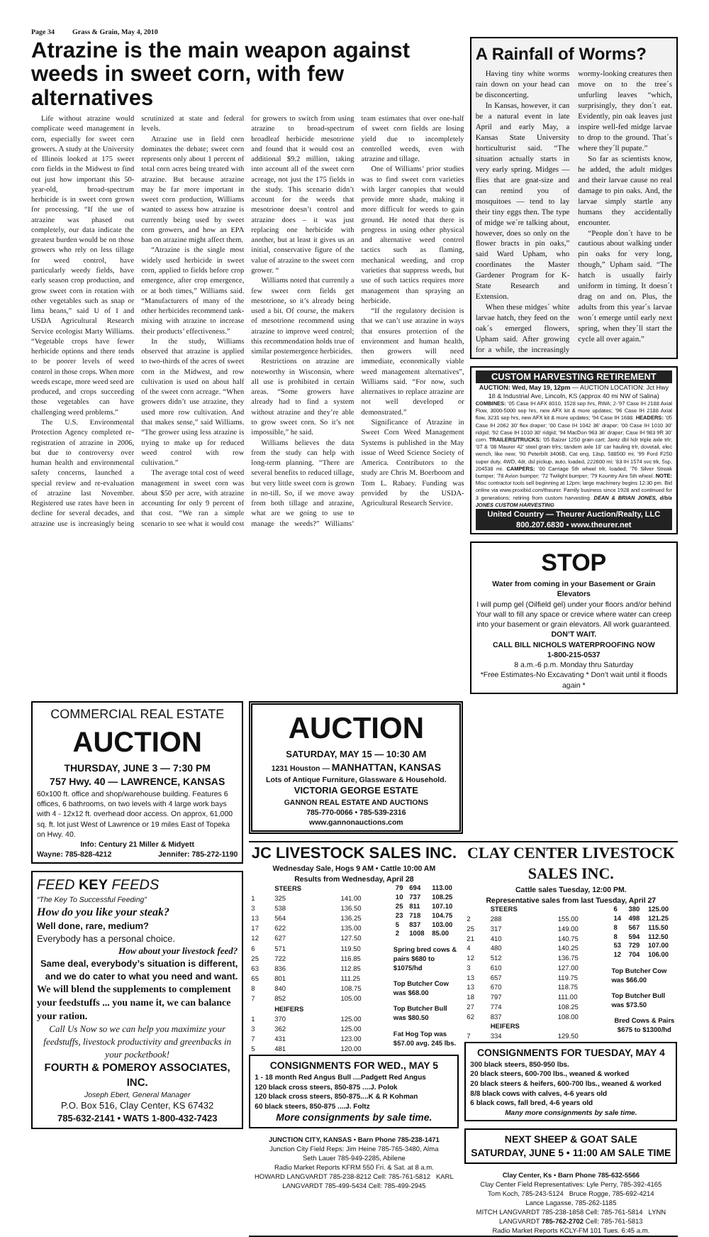Page 34 Grass & Grain, May 4, 2010
Atrazine is the main weapon against weeds in sweet corn, with few alternatives
Life without atrazine would complicate weed management in corn, especially for sweet corn growers. A study at the University of Illinois looked at 175 sweet corn fields in the Midwest to find out just how important this 50-year-old, broad-spectrum herbicide is in sweet corn grown for processing. “If the use of atrazine was phased out completely, our data indicate the greatest burden would be on those growers who rely on less tillage for weed control, have particularly weedy fields, have early season crop production, and grow sweet corn in rotation with other vegetables such as snap or lima beans,” said U of I and USDA Agricultural Research Service ecologist Marty Williams. “Vegetable crops have fewer herbicide options and there tends to be poorer levels of weed control in those crops. When more weeds escape, more weed seed are produced, and crops succeeding those vegetables can have challenging weed problems.”
The U.S. Environmental Protection Agency completed re-registration of atrazine in 2006, but due to controversy over human health and environmental safety concerns, launched a special review and re-evaluation of atrazine last November. Registered use rates have been in decline for several decades, and atrazine use is increasingly being scrutinized at state and federal levels.
Atrazine use in field corn dominates the debate; sweet corn represents only about 1 percent of total corn acres being treated with atrazine. But because atrazine may be far more important in sweet corn production, Williams wanted to assess how atrazine is currently being used by sweet corn growers, and how an EPA ban on atrazine might affect them.
“Atrazine is the single most widely used herbicide in sweet corn, applied to fields before crop emergence, after crop emergence, or at both times,” Williams said. “Manufacturers of many of the other herbicides recommend tank-mixing with atrazine to increase their products’ effectiveness.”
In the study, Williams observed that atrazine is applied to two-thirds of the acres of sweet corn in the Midwest, and row cultivation is used on about half of the sweet corn acreage. “When growers didn’t use atrazine, they used more row cultivation. And that makes sense,” said Williams. “The grower using less atrazine is trying to make up for reduced weed control with row cultivation.”
The average total cost of weed management in sweet corn was about $50 per acre, with atrazine accounting for only 9 percent of that cost. “We ran a simple scenario to see what it would cost for growers to switch from using atrazine to broad-spectrum broadleaf herbicide mesotrione and found that it would cost an additional $9.2 million, taking into account all of the sweet corn acreage, not just the 175 fields in the study. This scenario didn’t account for the weeds that mesotrione doesn’t control and atrazine does – it was just replacing one herbicide with another, but at least it gives us an initial, conservative figure of the value of atrazine to the sweet corn grower. “
Williams noted that currently a few sweet corn fields get mesotrione, so it’s already being used a bit. Of course, the makers of mesotrione recommend using atrazine to improve weed control; this recommendation holds true of similar postemergence herbicides.
Restrictions on atrazine are noteworthy in Wisconsin, where all use is prohibited in certain areas. “Some growers have already had to find a system without atrazine and they’re able to grow sweet corn. So it’s not impossible,” he said.
Williams believes the data from the study can help with long-term planning. “There are several benefits to reduced tillage, but very little sweet corn is grown in no-till. So, if we move away from both tillage and atrazine, what are we going to use to manage the weeds?” Williams’ team estimates that over one-half of sweet corn fields are losing yield due to incompletely controlled weeds, even with atrazine and tillage.
One of Williams’ prior studies was to find sweet corn varieties with larger canopies that would provide more shade, making it more difficult for weeds to gain ground. He noted that there is progress in using other physical and alternative weed control tactics such as flaming, mechanical weeding, and crop varieties that suppress weeds, but use of such tactics requires more management than spraying an herbicide.
“If the regulatory decision is that we can’t use atrazine in ways that ensures protection of the environment and human health, then growers will need immediate, economically viable weed management alternatives”, Williams said. “For now, such alternatives to replace atrazine are not well developed or demonstrated.”
Significance of Atrazine in Sweet Corn Weed Management Systems is published in the May issue of Weed Science Society of America. Contributors to the study are Chris M. Boerboom and Tom L. Rabaey. Funding was provided by the USDA-Agricultural Research Service.
A Rainfall of Worms?
Having tiny white worms rain down on your head can be disconcerting.
In Kansas, however, it can be a natural event in late April and early May, a Kansas State University horticulturist said. “The situation actually starts in very early spring. Midges — flies that are gnat-size and can remind you of mosquitoes — tend to lay their tiny eggs then. The type of midge we´re talking about, however, does so only on the flower bracts in pin oaks,” said Ward Upham, who coordinates the Master Gardener Program for K-State Research and Extension.
When these midges´ white larvae hatch, they feed on the oak´s emerged flowers, Upham said. After growing for a while, the increasingly wormy-looking creatures then move on to the tree´s unfurling leaves “which, surprisingly, they don´t eat. Evidently, pin oak leaves just inspire well-fed midge larvae to drop to the ground. That´s where they´ll pupate.”
So far as scientists know, he added, the adult midges and their larvae cause no real damage to pin oaks. And, the larvae simply startle any humans they accidentally encounter.
“People don´t have to be cautious about walking under pin oaks for very long, though,” Upham said. “The hatch is usually fairly uniform in timing. It doesn´t drag on and on. Plus, the adults from this year´s larvae won´t emerge until early next spring, when they´ll start the cycle all over again.”
CUSTOM HARVESTING RETIREMENT
AUCTION: Wed, May 19, 12pm — AUCTION LOCATION: Jct Hwy 18 & Industrial Ave, Lincoln, KS (approx 40 mi NW of Salina)
COMBINES: ’05 Case IH AFX 8010, 1528 sep hrs, RWA; 2-’97 Case IH 2188 Axial Flow, 3000-5000 sep hrs, new AFX kit & more updates; ’96 Case IH 2188 Axial flow, 3231 sep hrs, new AFX kit & more updates; ’94 Case IH 1688. HEADERS: ’05 Case IH 2062 30’ flex draper; ’00 Case IH 1042 36’ draper; ’00 Case IH 1010 30’ ridgid; ’92 Case IH 1010 30’ ridgid; ’94 MacDon 963 36’ draper; Case IH 983 9R 30’ corn. TRAILERS/TRUCKS: ’05 Balzer 1250 grain cart; Jantz dbl hdr triple axle trlr; ’07 & ’08 Maurer 42’ steel grain trlrs; tandem axle 18’ car hauling trlr, dovetail, elec wench, like new; ’90 Peterbilt 3406B, Cat eng, 13sp, 588500 mi; ’99 Ford F250 super duty, 4WD, 4dr, dsl pickup, auto, loaded, 222600 mi; ’83 IH 1574 svc trk, 5sp, 204538 mi. CAMPERS: ’00 Carriage 5th wheel trlr, loaded; ’76 Silver Streak bumper; ’78 Avion bumper; ’72 Twilight bumper; ’79 Kountry Aire 5th wheel. NOTE: Misc contractor tools sell beginning at 12pm; large machinery begins 12:30 pm. Bid online via www.proxibid.com/theurer. Family business since 1928 and continued for 3 generations; retiring from custom harvesting. DEAN & BRIAN JONES, d/b/a JONES CUSTOM HARVESTING
United Country — Theurer Auction/Realty, LLC
800.207.6830 • www.theurer.net
STOP
Water from coming in your Basement or Grain Elevators
I will pump gel (Oilfield gel) under your floors and/or behind Your wall to fill any space or crevice where water can creep into your basement or grain elevators. All work guaranteed.
DON’T WAIT.
CALL BILL NICHOLS WATERPROOFING NOW
1-800-215-0537
8 a.m.-6 p.m. Monday thru Saturday
*Free Estimates-No Excavating * Don’t wait until it floods again *
COMMERCIAL REAL ESTATE
AUCTION
THURSDAY, JUNE 3 — 7:30 PM
757 Hwy. 40 — LAWRENCE, KANSAS
60x100 ft. office and shop/warehouse building. Features 6 offices, 6 bathrooms, on two levels with 4 large work bays with 4 - 12x12 ft. overhead door access. On approx, 61,000 sq. ft. lot just West of Lawrence or 19 miles East of Topeka on Hwy. 40.
Info: Century 21 Miller & Midyett
Wayne: 785-828-4212 Jennifer: 785-272-1190
FEED KEY FEEDS
“The Key To Successful Feeding”
How do you like your steak?
Well done, rare, medium?
Everybody has a personal choice.
How about your livestock feed?
Same deal, everybody’s situation is different, and we do cater to what you need and want.
We will blend the supplements to complement your feedstuffs ... you name it, we can balance your ration.
Call Us Now so we can help you maximize your feedstuffs, livestock productivity and greenbacks in your pocketbook!
FOURTH & POMEROY ASSOCIATES, INC.
Joseph Ebert, General Manager
P.O. Box 516, Clay Center, KS 67432
785-632-2141 • WATS 1-800-432-7423
AUCTION
SATURDAY, MAY 15 — 10:30 AM
1231 Houston — MANHATTAN, KANSAS
Lots of Antique Furniture, Glassware & Household.
VICTORIA GEORGE ESTATE
GANNON REAL ESTATE AND AUCTIONS
785-770-0066 • 785-539-2316
www.gannonauctions.com
JC LIVESTOCK SALES INC.
Wednesday Sale, Hogs 9 AM • Cattle 10:00 AM
Results from Wednesday, April 28
| | STEERS | |
| --- | --- | --- |
| 1 | 325 | 141.00 |
| 3 | 538 | 136.50 |
| 13 | 564 | 136.25 |
| 17 | 622 | 135.00 |
| 12 | 627 | 127.50 |
| 6 | 571 | 119.50 |
| 25 | 722 | 116.85 |
| 63 | 836 | 112.85 |
| 65 | 801 | 111.25 |
| 8 | 840 | 108.75 |
| 7 | 852 | 105.00 |
| | HEIFERS | |
| 1 | 370 | 125.00 |
| 3 | 362 | 125.00 |
| 7 | 431 | 123.00 |
| 5 | 481 | 120.00 |
| 79 | 694 | 113.00 |
| 10 | 737 | 108.25 |
| 25 | 811 | 107.10 |
| 23 | 718 | 104.75 |
| 5 | 837 | 103.00 |
| 2 | 1008 | 85.00 |
Spring bred cows & pairs $680 to $1075/hd
Top Butcher Cow was $68.00
Top Butcher Bull was $80.50
Fat Hog Top was $57.00 avg. 245 lbs.
CONSIGNMENTS FOR WED., MAY 5
1 - 18 month Red Angus Bull ....Padgett Red Angus
120 black cross steers, 850-875 ....J. Polok
120 black cross steers, 850-875....K & R Kohman
60 black steers, 850-875 ....J. Foltz
More consignments by sale time.
JUNCTION CITY, KANSAS • Barn Phone 785-238-1471
Junction City Field Reps: Jim Heine 785-765-3480, Alma
Seth Lauer 785-949-2285, Abilene
Radio Market Reports KFRM 550 Fri. & Sat. at 8 a.m.
HOWARD LANGVARDT 785-238-8212 Cell: 785-761-5812 KARL LANGVARDT 785-499-5434 Cell: 785-499-2945
CLAY CENTER LIVESTOCK SALES INC.
Cattle sales Tuesday, 12:00 PM.
Representative sales from last Tuesday, April 27
| | STEERS | |
| --- | --- | --- |
| 2 | 288 | 155.00 |
| 25 | 317 | 149.00 |
| 21 | 410 | 140.75 |
| 4 | 480 | 140.25 |
| 12 | 512 | 136.75 |
| 3 | 610 | 127.00 |
| 13 | 657 | 119.75 |
| 13 | 670 | 118.75 |
| 18 | 797 | 111.00 |
| 27 | 774 | 108.25 |
| 62 | 837 | 108.00 |
| | HEIFERS | |
| 7 | 334 | 129.50 |
| 6 | 380 | 125.00 |
| 14 | 498 | 121.25 |
| 8 | 567 | 115.50 |
| 8 | 594 | 112.50 |
| 53 | 729 | 107.00 |
| 12 | 704 | 106.00 |
Top Butcher Cow was $66.00
Top Butcher Bull was $73.50
Bred Cows & Pairs $675 to $1300/hd
CONSIGNMENTS FOR TUESDAY, MAY 4
300 black steers, 850-950 lbs.
20 black steers, 600-700 lbs., weaned & worked
20 black steers & heifers, 600-700 lbs., weaned & worked
8/8 black cows with calves, 4-6 years old
6 black cows, fall bred, 4-6 years old
Many more consignments by sale time.
NEXT SHEEP & GOAT SALE
SATURDAY, JUNE 5 • 11:00 AM SALE TIME
Clay Center, Ks • Barn Phone 785-632-5566
Clay Center Field Representatives: Lyle Perry, 785-392-4165
Tom Koch, 785-243-5124 Bruce Rogge, 785-692-4214
Lance Lagasse, 785-262-1185
MITCH LANGVARDT 785-238-1858 Cell: 785-761-5814 LYNN LANGVARDT 785-762-2702 Cell: 785-761-5813
Radio Market Reports KCLY-FM 101 Tues. 6:45 a.m.